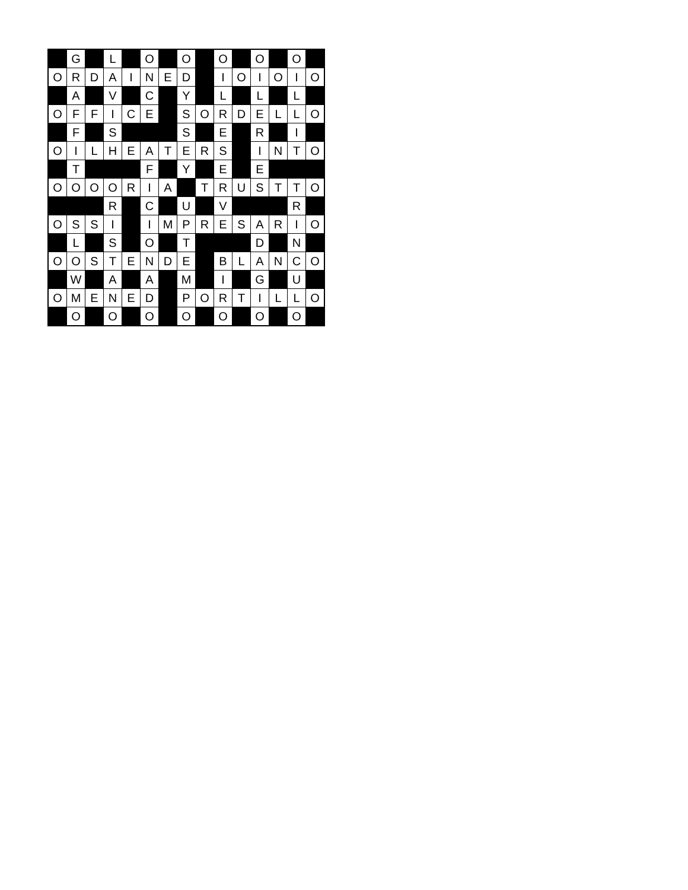| | G | | L | | O | | O | | O | | O | | O | |
| O | R | D | A | I | N | E | D | | I | O | I | O | I | O |
| | A | | V | | C | | Y | | L | | L | | L | |
| O | F | F | I | C | E | | S | O | R | D | E | L | L | O |
| | F | | S | | | | S | | E | | R | | I | |
| O | I | L | H | E | A | T | E | R | S | | I | N | T | O |
| | T | | | | F | | Y | | E | | E | | | |
| O | O | O | O | R | I | A | | T | R | U | S | T | T | O |
| | | | R | | C | | U | | V | | | | R | |
| O | S | S | I | | I | M | P | R | E | S | A | R | I | O |
| | L | | S | | O | | T | | | | D | | N | |
| O | O | S | T | E | N | D | E | | B | L | A | N | C | O |
| | W | | A | | A | | M | | I | | G | | U | |
| O | M | E | N | E | D | | P | O | R | T | I | L | L | O |
| | O | | O | | O | | O | | O | | O | | O | |